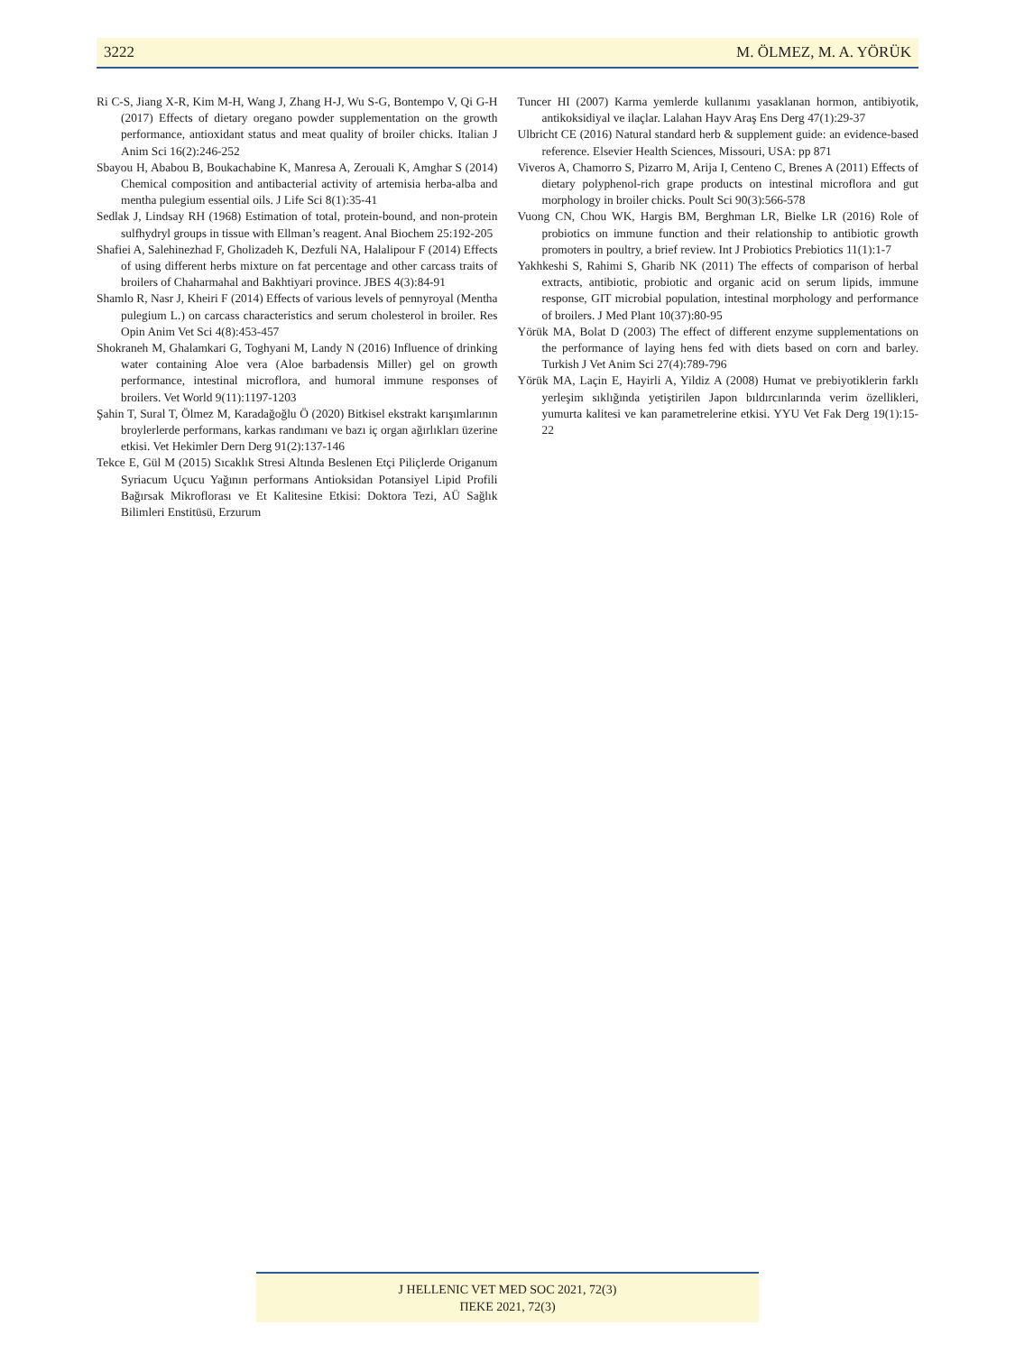3222 M. ÖLMEZ, M. A. YÖRÜK
Ri C-S, Jiang X-R, Kim M-H, Wang J, Zhang H-J, Wu S-G, Bontempo V, Qi G-H (2017) Effects of dietary oregano powder supplementation on the growth performance, antioxidant status and meat quality of broiler chicks. Italian J Anim Sci 16(2):246-252
Sbayou H, Ababou B, Boukachabine K, Manresa A, Zerouali K, Amghar S (2014) Chemical composition and antibacterial activity of artemisia herba-alba and mentha pulegium essential oils. J Life Sci 8(1):35-41
Sedlak J, Lindsay RH (1968) Estimation of total, protein-bound, and non-protein sulfhydryl groups in tissue with Ellman’s reagent. Anal Biochem 25:192-205
Shafiei A, Salehinezhad F, Gholizadeh K, Dezfuli NA, Halalipour F (2014) Effects of using different herbs mixture on fat percentage and other carcass traits of broilers of Chaharmahal and Bakhtiyari province. JBES 4(3):84-91
Shamlo R, Nasr J, Kheiri F (2014) Effects of various levels of pennyroyal (Mentha pulegium L.) on carcass characteristics and serum cholesterol in broiler. Res Opin Anim Vet Sci 4(8):453-457
Shokraneh M, Ghalamkari G, Toghyani M, Landy N (2016) Influence of drinking water containing Aloe vera (Aloe barbadensis Miller) gel on growth performance, intestinal microflora, and humoral immune responses of broilers. Vet World 9(11):1197-1203
Şahin T, Sural T, Ölmez M, Karadağoğlu Ö (2020) Bitkisel ekstrakt karışımlarının broylerlerde performans, karkas randımanı ve bazı iç organ ağırlıkları üzerine etkisi. Vet Hekimler Dern Derg 91(2):137-146
Tekce E, Gül M (2015) Sıcaklık Stresi Altında Beslenen Etçi Piliçlerde Origanum Syriacum Uçucu Yağının performans Antioksidan Potansiyel Lipid Profili Bağırsak Mikroflorası ve Et Kalitesine Etkisi: Doktora Tezi, AÜ Sağlık Bilimleri Enstitüsü, Erzurum
Tuncer HI (2007) Karma yemlerde kullanımı yasaklanan hormon, antibiyotik, antikoksidiyal ve ilaçlar. Lalahan Hayv Araş Ens Derg 47(1):29-37
Ulbricht CE (2016) Natural standard herb & supplement guide: an evidence-based reference. Elsevier Health Sciences, Missouri, USA: pp 871
Viveros A, Chamorro S, Pizarro M, Arija I, Centeno C, Brenes A (2011) Effects of dietary polyphenol-rich grape products on intestinal microflora and gut morphology in broiler chicks. Poult Sci 90(3):566-578
Vuong CN, Chou WK, Hargis BM, Berghman LR, Bielke LR (2016) Role of probiotics on immune function and their relationship to antibiotic growth promoters in poultry, a brief review. Int J Probiotics Prebiotics 11(1):1-7
Yakhkeshi S, Rahimi S, Gharib NK (2011) The effects of comparison of herbal extracts, antibiotic, probiotic and organic acid on serum lipids, immune response, GIT microbial population, intestinal morphology and performance of broilers. J Med Plant 10(37):80-95
Yörük MA, Bolat D (2003) The effect of different enzyme supplementations on the performance of laying hens fed with diets based on corn and barley. Turkish J Vet Anim Sci 27(4):789-796
Yörük MA, Laçin E, Hayirli A, Yildiz A (2008) Humat ve prebiyotiklerin farklı yerleşim sıklığında yetiştirilen Japon bıldırcınlarında verim özellikleri, yumurta kalitesi ve kan parametrelerine etkisi. YYU Vet Fak Derg 19(1):15-22
J HELLENIC VET MED SOC 2021, 72(3)
ΠΕΚΕ 2021, 72(3)